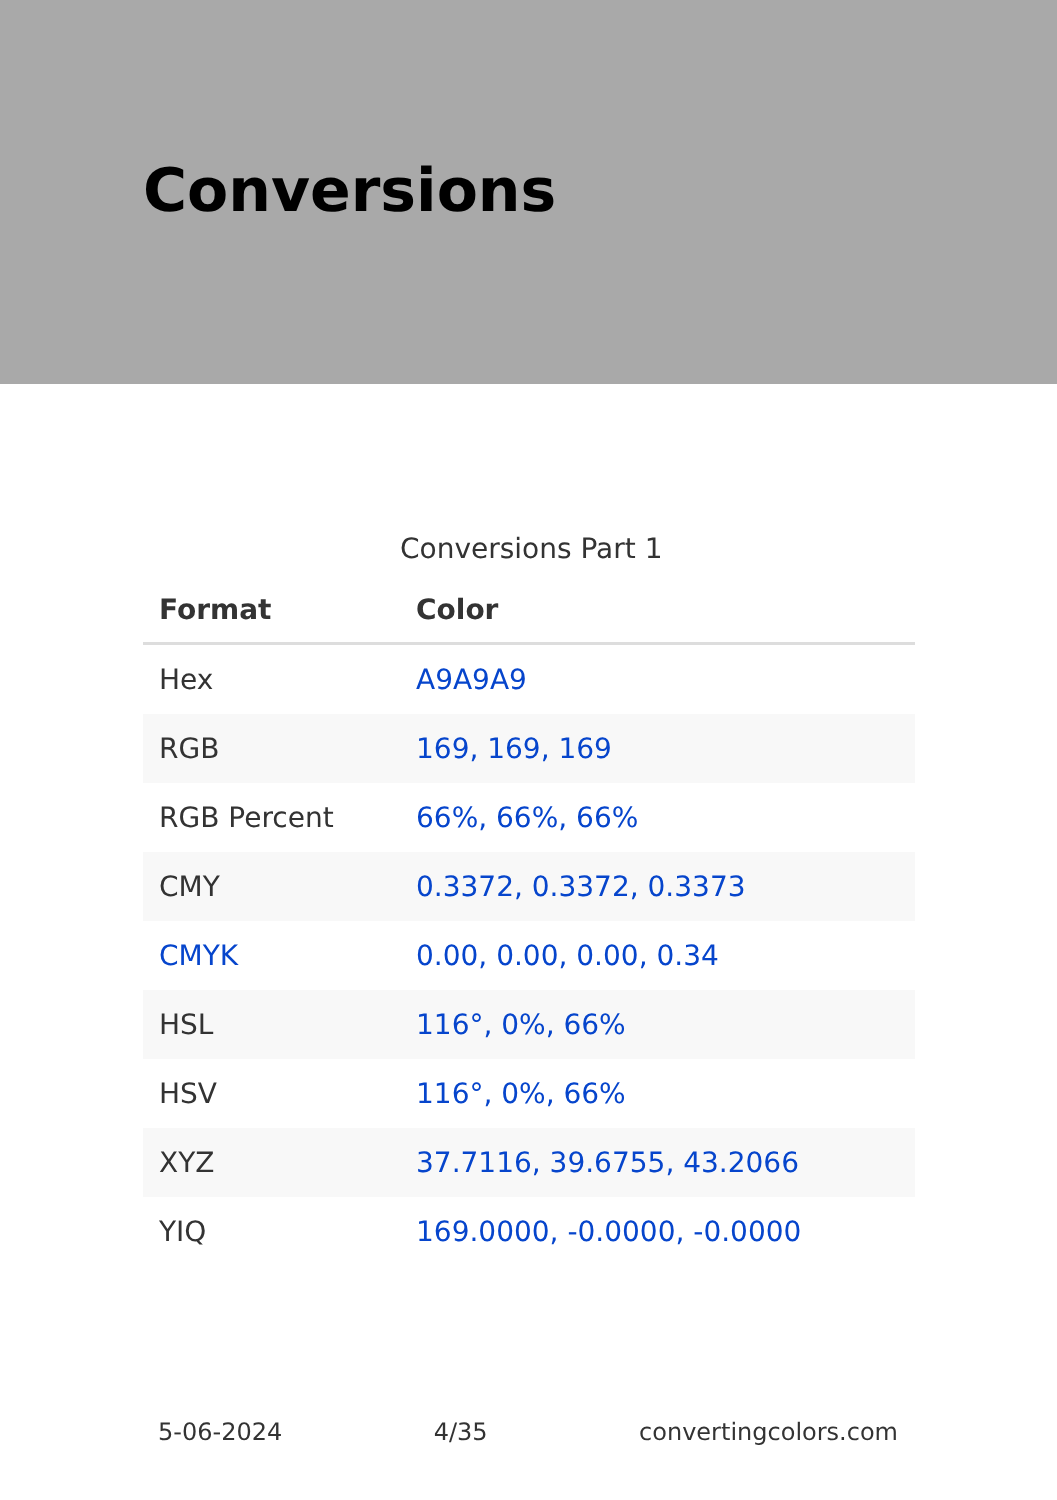Conversions
Conversions Part 1
| Format | Color |
| --- | --- |
| Hex | A9A9A9 |
| RGB | 169, 169, 169 |
| RGB Percent | 66%, 66%, 66% |
| CMY | 0.3372, 0.3372, 0.3373 |
| CMYK | 0.00, 0.00, 0.00, 0.34 |
| HSL | 116°, 0%, 66% |
| HSV | 116°, 0%, 66% |
| XYZ | 37.7116, 39.6755, 43.2066 |
| YIQ | 169.0000, -0.0000, -0.0000 |
5-06-2024 4/35 convertingcolors.com